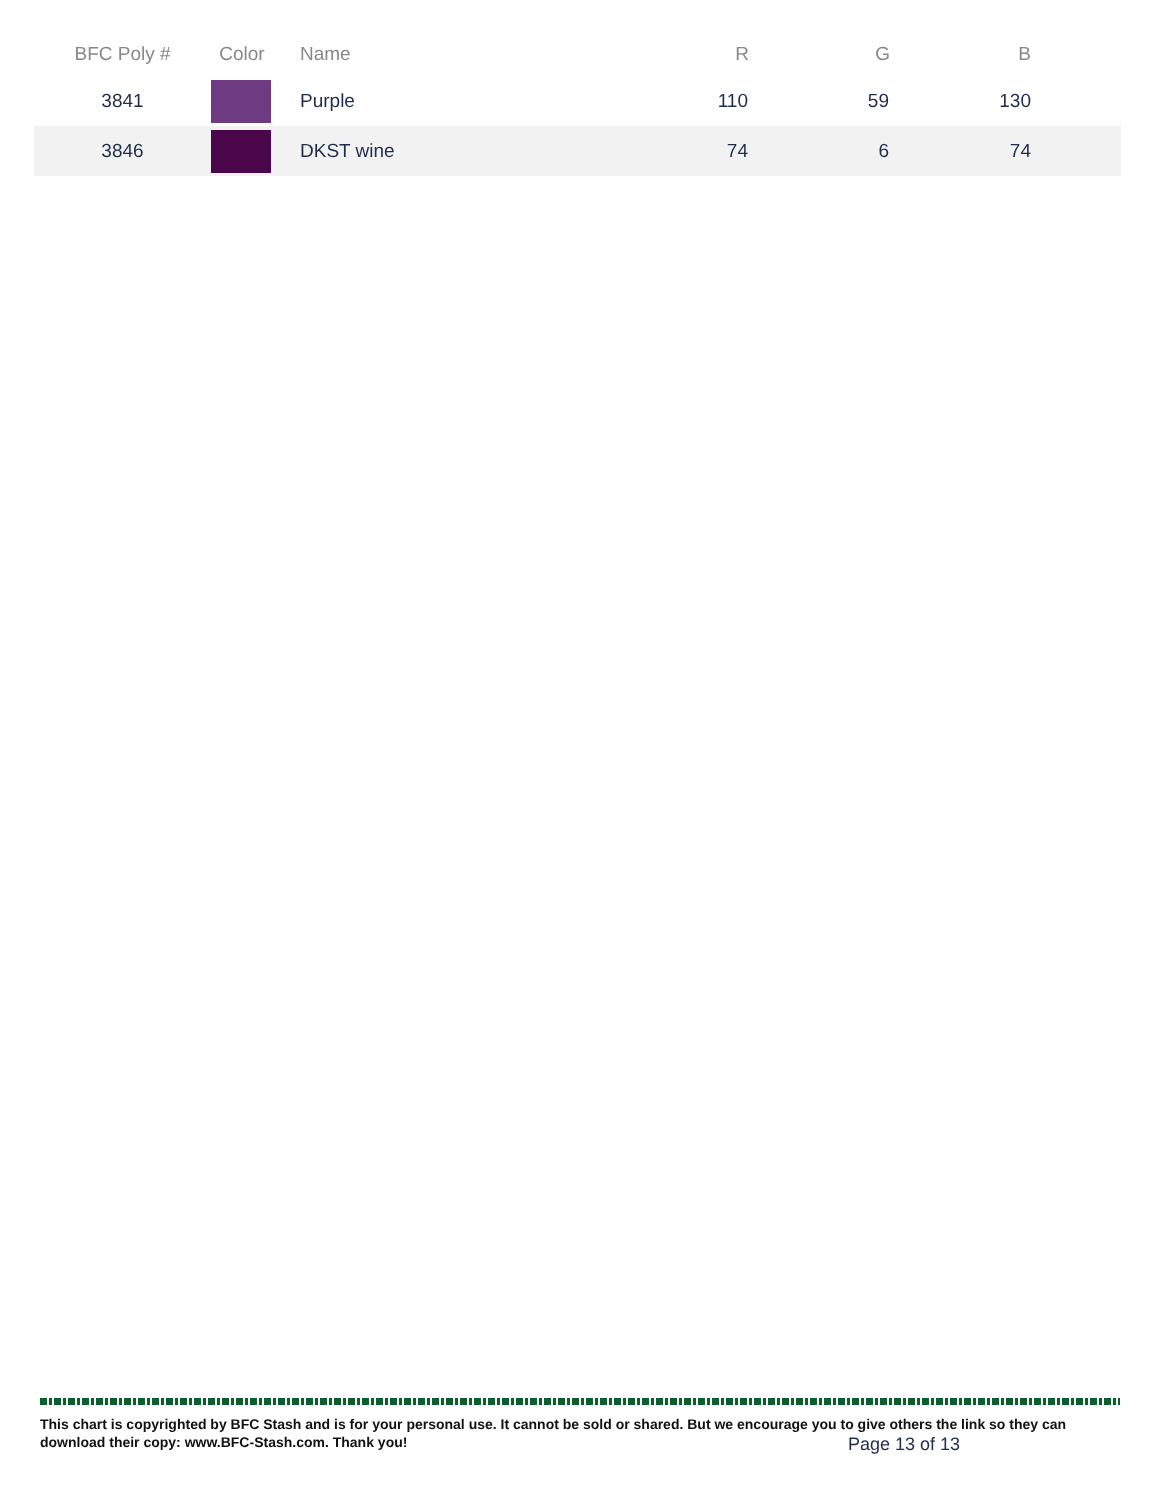| BFC Poly # | Color | Name | R | G | B |
| --- | --- | --- | --- | --- | --- |
| 3841 | | Purple | 110 | 59 | 130 |
| 3846 | | DKST wine | 74 | 6 | 74 |
This chart is copyrighted by BFC Stash and is for your personal use. It cannot be sold or shared. But we encourage you to give others the link so they can download their copy: www.BFC-Stash.com. Thank you!
Page 13 of 13